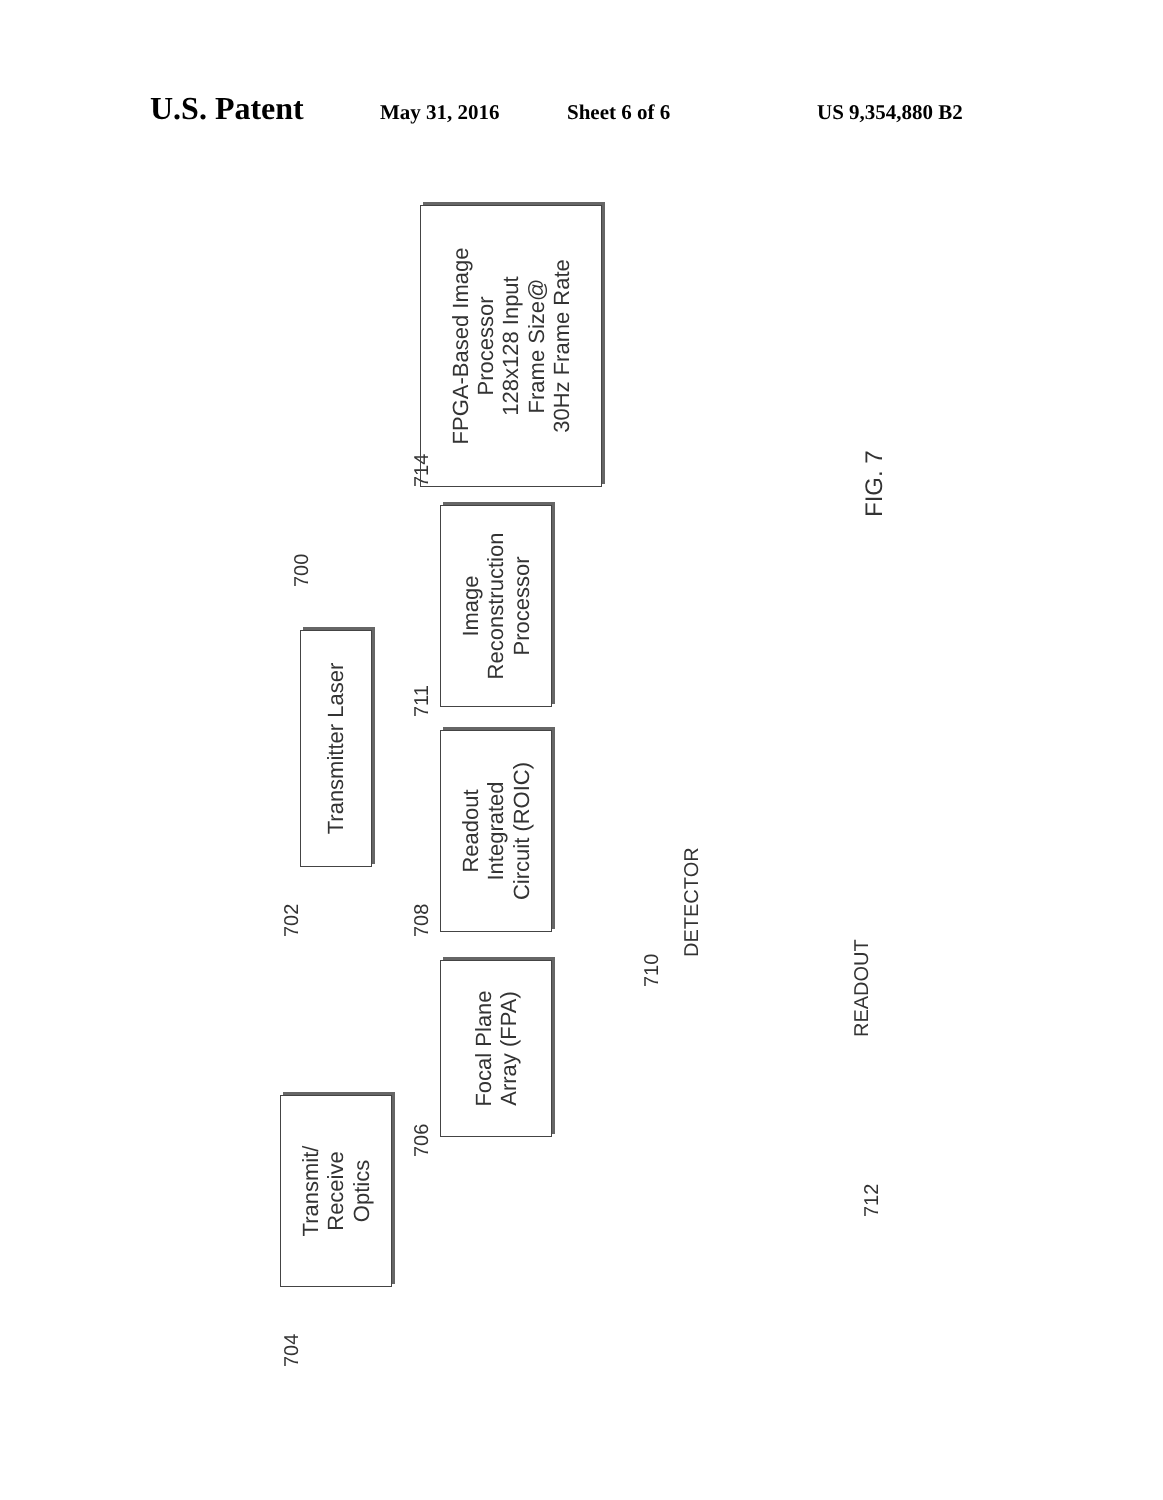U.S. Patent May 31, 2016 Sheet 6 of 6 US 9,354,880 B2
700
704
Transmit/
Receive
Optics
702
Transmitter Laser
706
Focal Plane
Array (FPA)
708
Readout
Integrated
Circuit (ROIC)
711
Image
Reconstruction
Processor
714
FPGA-Based Image
Processor
128x128 Input
Frame Size@
30Hz Frame Rate
DETECTOR
READOUT
710
712 FIG. 7